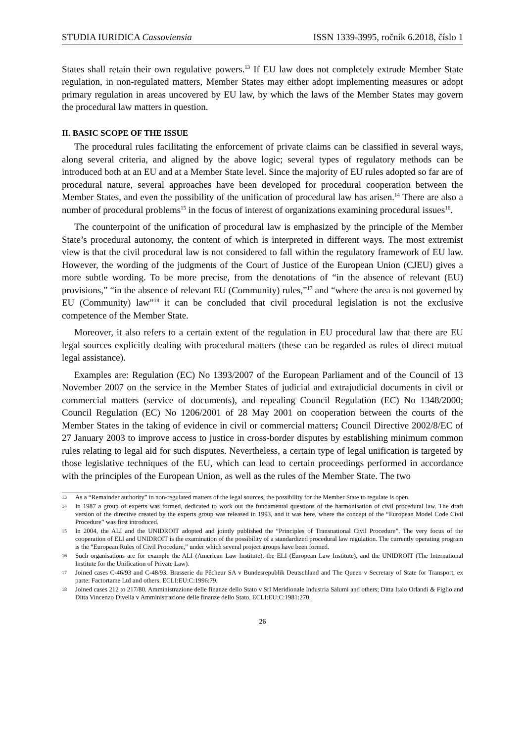STUDIA IURIDICA Cassoviensia ISSN 1339-3995, ročník 6.2018, číslo 1
States shall retain their own regulative powers.<sup>13</sup> If EU law does not completely extrude Member State regulation, in non-regulated matters, Member States may either adopt implementing measures or adopt primary regulation in areas uncovered by EU law, by which the laws of the Member States may govern the procedural law matters in question.
II. BASIC SCOPE OF THE ISSUE
The procedural rules facilitating the enforcement of private claims can be classified in several ways, along several criteria, and aligned by the above logic; several types of regulatory methods can be introduced both at an EU and at a Member State level. Since the majority of EU rules adopted so far are of procedural nature, several approaches have been developed for procedural cooperation between the Member States, and even the possibility of the unification of procedural law has arisen.<sup>14</sup> There are also a number of procedural problems<sup>15</sup> in the focus of interest of organizations examining procedural issues<sup>16</sup>.
The counterpoint of the unification of procedural law is emphasized by the principle of the Member State’s procedural autonomy, the content of which is interpreted in different ways. The most extremist view is that the civil procedural law is not considered to fall within the regulatory framework of EU law. However, the wording of the judgments of the Court of Justice of the European Union (CJEU) gives a more subtle wording. To be more precise, from the denotations of “in the absence of relevant (EU) provisions,” “in the absence of relevant EU (Community) rules,”<sup>17</sup> and “where the area is not governed by EU (Community) law”<sup>18</sup> it can be concluded that civil procedural legislation is not the exclusive competence of the Member State.
Moreover, it also refers to a certain extent of the regulation in EU procedural law that there are EU legal sources explicitly dealing with procedural matters (these can be regarded as rules of direct mutual legal assistance).
Examples are: Regulation (EC) No 1393/2007 of the European Parliament and of the Council of 13 November 2007 on the service in the Member States of judicial and extrajudicial documents in civil or commercial matters (service of documents), and repealing Council Regulation (EC) No 1348/2000; Council Regulation (EC) No 1206/2001 of 28 May 2001 on cooperation between the courts of the Member States in the taking of evidence in civil or commercial matters; Council Directive 2002/8/EC of 27 January 2003 to improve access to justice in cross-border disputes by establishing minimum common rules relating to legal aid for such disputes. Nevertheless, a certain type of legal unification is targeted by those legislative techniques of the EU, which can lead to certain proceedings performed in accordance with the principles of the European Union, as well as the rules of the Member State. The two
13 As a “Remainder authority” in non-regulated matters of the legal sources, the possibility for the Member State to regulate is open.
14 In 1987 a group of experts was formed, dedicated to work out the fundamental questions of the harmonisation of civil procedural law. The draft version of the directive created by the experts group was released in 1993, and it was here, where the concept of the “European Model Code Civil Procedure” was first introduced.
15 In 2004, the ALI and the UNIDROIT adopted and jointly published the “Principles of Transnational Civil Procedure”. The very focus of the cooperation of ELI and UNIDROIT is the examination of the possibility of a standardized procedural law regulation. The currently operating program is the “European Rules of Civil Procedure,” under which several project groups have been formed.
16 Such organisations are for example the ALI (American Law Institute), the ELI (European Law Institute), and the UNIDROIT (The International Institute for the Unification of Private Law).
17 Joined cases C-46/93 and C-48/93. Brasserie du Pêcheur SA v Bundesrepublik Deutschland and The Queen v Secretary of State for Transport, ex parte: Factortame Ltd and others. ECLI:EU:C:1996:79.
18 Joined cases 212 to 217/80. Amministrazione delle finanze dello Stato v Srl Meridionale Industria Salumi and others; Ditta Italo Orlandi & Figlio and Ditta Vincenzo Divella v Amministrazione delle finanze dello Stato. ECLI:EU:C:1981:270.
26